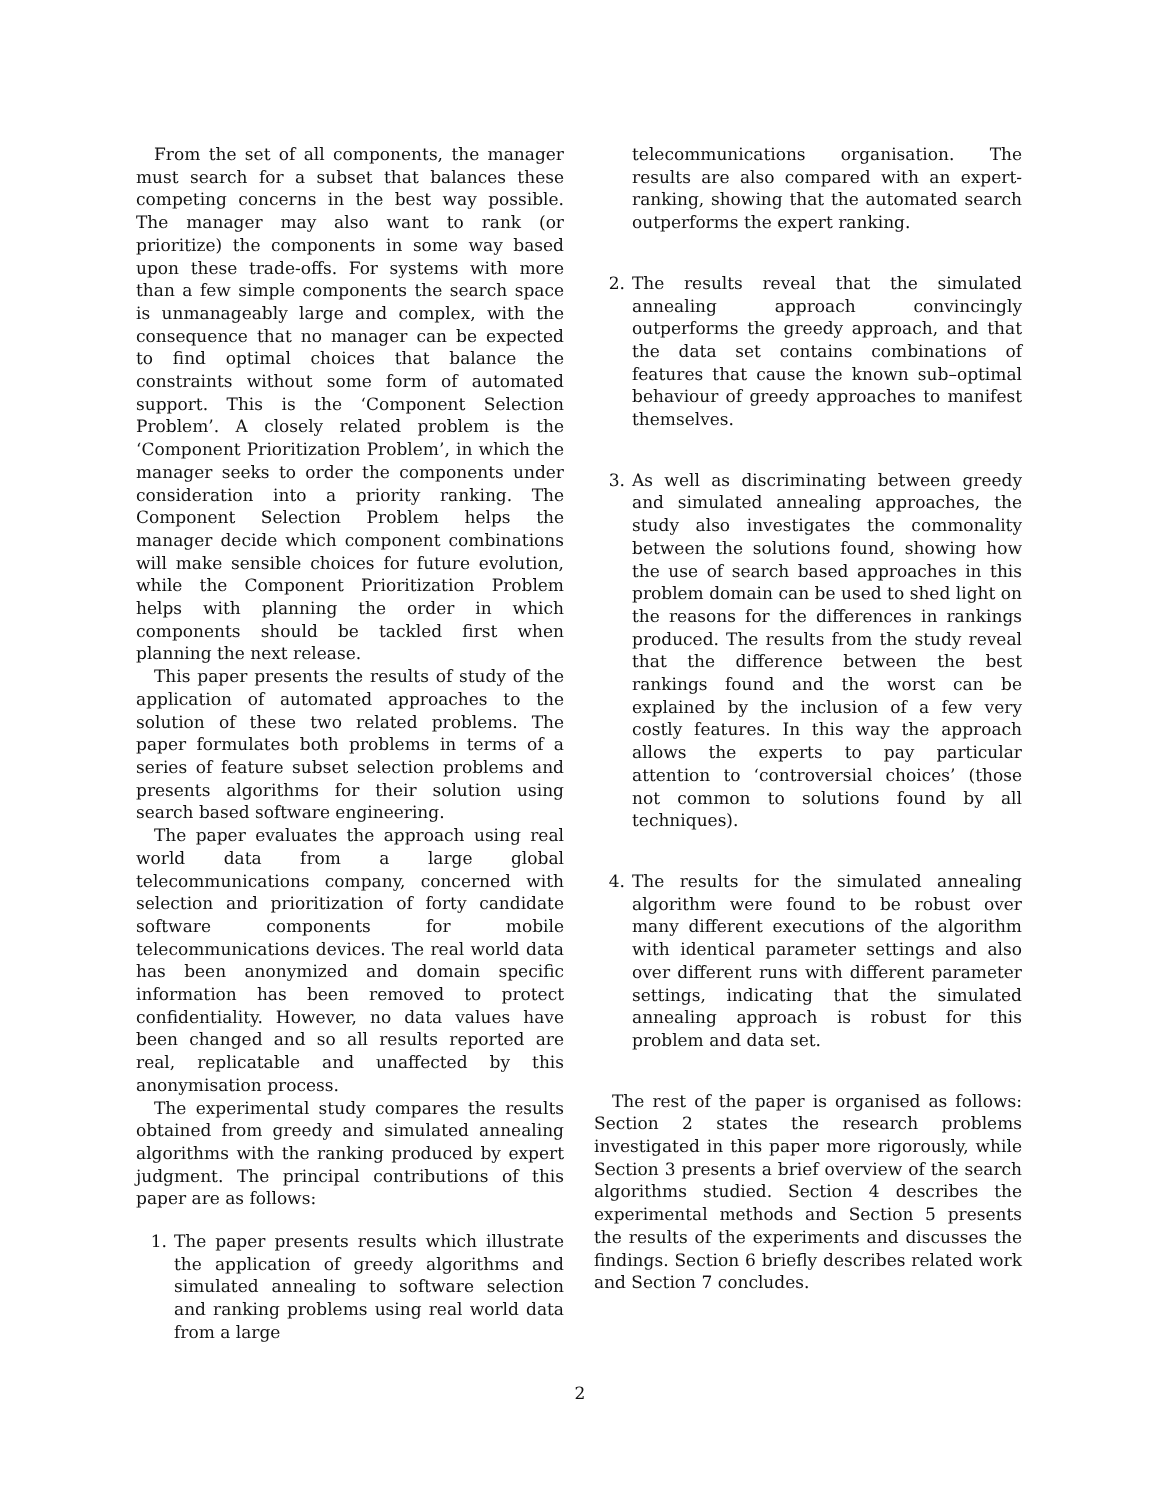From the set of all components, the manager must search for a subset that balances these competing concerns in the best way possible. The manager may also want to rank (or prioritize) the components in some way based upon these trade-offs. For systems with more than a few simple components the search space is unmanageably large and complex, with the consequence that no manager can be expected to find optimal choices that balance the constraints without some form of automated support. This is the ‘Component Selection Problem’. A closely related problem is the ‘Component Prioritization Problem’, in which the manager seeks to order the components under consideration into a priority ranking. The Component Selection Problem helps the manager decide which component combinations will make sensible choices for future evolution, while the Component Prioritization Problem helps with planning the order in which components should be tackled first when planning the next release.
This paper presents the results of study of the application of automated approaches to the solution of these two related problems. The paper formulates both problems in terms of a series of feature subset selection problems and presents algorithms for their solution using search based software engineering.
The paper evaluates the approach using real world data from a large global telecommunications company, concerned with selection and prioritization of forty candidate software components for mobile telecommunications devices. The real world data has been anonymized and domain specific information has been removed to protect confidentiality. However, no data values have been changed and so all results reported are real, replicatable and unaffected by this anonymisation process.
The experimental study compares the results obtained from greedy and simulated annealing algorithms with the ranking produced by expert judgment. The principal contributions of this paper are as follows:
1. The paper presents results which illustrate the application of greedy algorithms and simulated annealing to software selection and ranking problems using real world data from a large
telecommunications organisation. The results are also compared with an expert-ranking, showing that the automated search outperforms the expert ranking.
2. The results reveal that the simulated annealing approach convincingly outperforms the greedy approach, and that the data set contains combinations of features that cause the known sub–optimal behaviour of greedy approaches to manifest themselves.
3. As well as discriminating between greedy and simulated annealing approaches, the study also investigates the commonality between the solutions found, showing how the use of search based approaches in this problem domain can be used to shed light on the reasons for the differences in rankings produced. The results from the study reveal that the difference between the best rankings found and the worst can be explained by the inclusion of a few very costly features. In this way the approach allows the experts to pay particular attention to ‘controversial choices’ (those not common to solutions found by all techniques).
4. The results for the simulated annealing algorithm were found to be robust over many different executions of the algorithm with identical parameter settings and also over different runs with different parameter settings, indicating that the simulated annealing approach is robust for this problem and data set.
The rest of the paper is organised as follows: Section 2 states the research problems investigated in this paper more rigorously, while Section 3 presents a brief overview of the search algorithms studied. Section 4 describes the experimental methods and Section 5 presents the results of the experiments and discusses the findings. Section 6 briefly describes related work and Section 7 concludes.
2